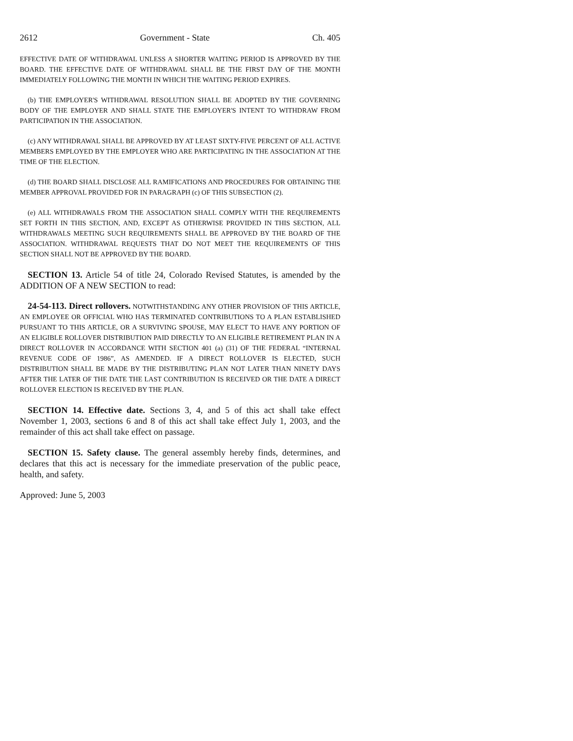2612 Government - State Ch. 405
EFFECTIVE DATE OF WITHDRAWAL UNLESS A SHORTER WAITING PERIOD IS APPROVED BY THE BOARD. THE EFFECTIVE DATE OF WITHDRAWAL SHALL BE THE FIRST DAY OF THE MONTH IMMEDIATELY FOLLOWING THE MONTH IN WHICH THE WAITING PERIOD EXPIRES.
(b) THE EMPLOYER'S WITHDRAWAL RESOLUTION SHALL BE ADOPTED BY THE GOVERNING BODY OF THE EMPLOYER AND SHALL STATE THE EMPLOYER'S INTENT TO WITHDRAW FROM PARTICIPATION IN THE ASSOCIATION.
(c) ANY WITHDRAWAL SHALL BE APPROVED BY AT LEAST SIXTY-FIVE PERCENT OF ALL ACTIVE MEMBERS EMPLOYED BY THE EMPLOYER WHO ARE PARTICIPATING IN THE ASSOCIATION AT THE TIME OF THE ELECTION.
(d) THE BOARD SHALL DISCLOSE ALL RAMIFICATIONS AND PROCEDURES FOR OBTAINING THE MEMBER APPROVAL PROVIDED FOR IN PARAGRAPH (c) OF THIS SUBSECTION (2).
(e) ALL WITHDRAWALS FROM THE ASSOCIATION SHALL COMPLY WITH THE REQUIREMENTS SET FORTH IN THIS SECTION, AND, EXCEPT AS OTHERWISE PROVIDED IN THIS SECTION, ALL WITHDRAWALS MEETING SUCH REQUIREMENTS SHALL BE APPROVED BY THE BOARD OF THE ASSOCIATION. WITHDRAWAL REQUESTS THAT DO NOT MEET THE REQUIREMENTS OF THIS SECTION SHALL NOT BE APPROVED BY THE BOARD.
SECTION 13. Article 54 of title 24, Colorado Revised Statutes, is amended by the ADDITION OF A NEW SECTION to read:
24-54-113. Direct rollovers. NOTWITHSTANDING ANY OTHER PROVISION OF THIS ARTICLE, AN EMPLOYEE OR OFFICIAL WHO HAS TERMINATED CONTRIBUTIONS TO A PLAN ESTABLISHED PURSUANT TO THIS ARTICLE, OR A SURVIVING SPOUSE, MAY ELECT TO HAVE ANY PORTION OF AN ELIGIBLE ROLLOVER DISTRIBUTION PAID DIRECTLY TO AN ELIGIBLE RETIREMENT PLAN IN A DIRECT ROLLOVER IN ACCORDANCE WITH SECTION 401 (a) (31) OF THE FEDERAL “INTERNAL REVENUE CODE OF 1986”, AS AMENDED. IF A DIRECT ROLLOVER IS ELECTED, SUCH DISTRIBUTION SHALL BE MADE BY THE DISTRIBUTING PLAN NOT LATER THAN NINETY DAYS AFTER THE LATER OF THE DATE THE LAST CONTRIBUTION IS RECEIVED OR THE DATE A DIRECT ROLLOVER ELECTION IS RECEIVED BY THE PLAN.
SECTION 14. Effective date. Sections 3, 4, and 5 of this act shall take effect November 1, 2003, sections 6 and 8 of this act shall take effect July 1, 2003, and the remainder of this act shall take effect on passage.
SECTION 15. Safety clause. The general assembly hereby finds, determines, and declares that this act is necessary for the immediate preservation of the public peace, health, and safety.
Approved: June 5, 2003